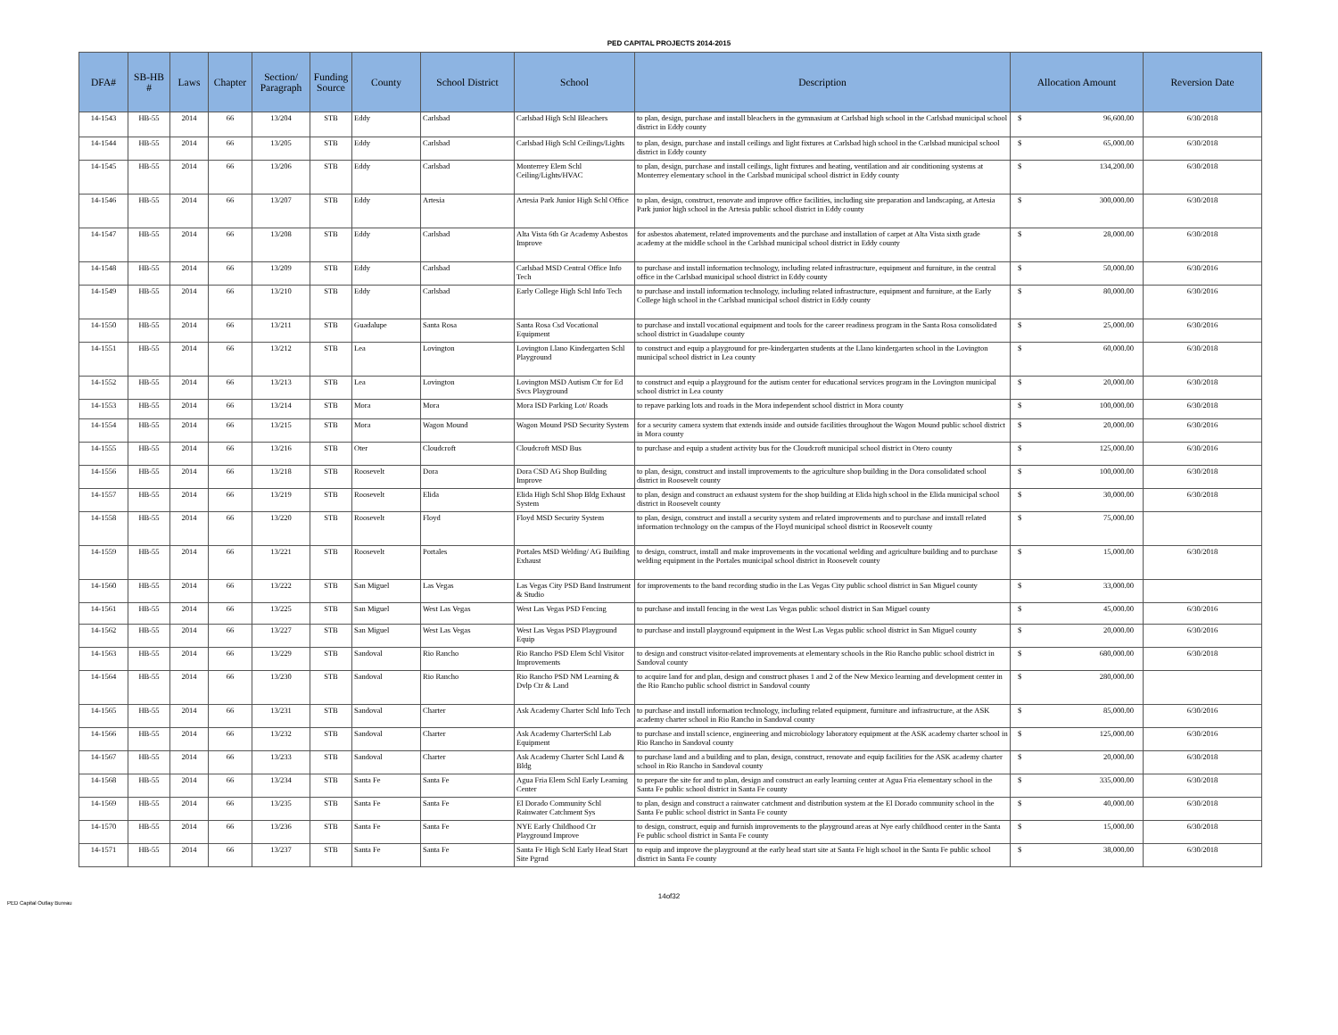PED CAPITAL PROJECTS 2014-2015
| DFA# | SB-HB # | Laws | Chapter | Section/ Paragraph | Funding Source | County | School District | School | Description | Allocation Amount | Reversion Date |
| --- | --- | --- | --- | --- | --- | --- | --- | --- | --- | --- | --- |
| 14-1543 | HB-55 | 2014 | 66 | 13/204 | STB | Eddy | Carlsbad | Carlsbad High Schl Bleachers | to plan, design, purchase and install bleachers in the gymnasium at Carlsbad high school in the Carlsbad municipal school district in Eddy county | $ 96,600.00 | 6/30/2018 |
| 14-1544 | HB-55 | 2014 | 66 | 13/205 | STB | Eddy | Carlsbad | Carlsbad High Schl Ceilings/Lights | to plan, design, purchase and install ceilings and light fixtures at Carlsbad high school in the Carlsbad municipal school district in Eddy county | $ 65,000.00 | 6/30/2018 |
| 14-1545 | HB-55 | 2014 | 66 | 13/206 | STB | Eddy | Carlsbad | Monterrey Elem Schl Ceiling/Lights/HVAC | to plan, design, purchase and install ceilings, light fixtures and heating, ventilation and air conditioning systems at Monterrey elementary school in the Carlsbad municipal school district in Eddy county | $ 134,200.00 | 6/30/2018 |
| 14-1546 | HB-55 | 2014 | 66 | 13/207 | STB | Eddy | Artesia | Artesia Park Junior High Schl Office | to plan, design, construct, renovate and improve office facilities, including site preparation and landscaping, at Artesia Park junior high school in the Artesia public school district in Eddy county | $ 300,000.00 | 6/30/2018 |
| 14-1547 | HB-55 | 2014 | 66 | 13/208 | STB | Eddy | Carlsbad | Alta Vista 6th Gr Academy Asbestos Improve | for asbestos abatement, related improvements and the purchase and installation of carpet at Alta Vista sixth grade academy at the middle school in the Carlsbad municipal school district in Eddy county | $ 28,000.00 | 6/30/2018 |
| 14-1548 | HB-55 | 2014 | 66 | 13/209 | STB | Eddy | Carlsbad | Carlsbad MSD Central Office Info Tech | to purchase and install information technology, including related infrastructure, equipment and furniture, in the central office in the Carlsbad municipal school district in Eddy county | $ 50,000.00 | 6/30/2016 |
| 14-1549 | HB-55 | 2014 | 66 | 13/210 | STB | Eddy | Carlsbad | Early College High Schl Info Tech | to purchase and install information technology, including related infrastructure, equipment and furniture, at the Early College high school in the Carlsbad municipal school district in Eddy county | $ 80,000.00 | 6/30/2016 |
| 14-1550 | HB-55 | 2014 | 66 | 13/211 | STB | Guadalupe | Santa Rosa | Santa Rosa Csd Vocational Equipment | to purchase and install vocational equipment and tools for the career readiness program in the Santa Rosa consolidated school district in Guadalupe county | $ 25,000.00 | 6/30/2016 |
| 14-1551 | HB-55 | 2014 | 66 | 13/212 | STB | Lea | Lovington | Lovington Llano Kindergarten Schl Playground | to construct and equip a playground for pre-kindergarten students at the Llano kindergarten school in the Lovington municipal school district in Lea county | $ 60,000.00 | 6/30/2018 |
| 14-1552 | HB-55 | 2014 | 66 | 13/213 | STB | Lea | Lovington | Lovington MSD Autism Ctr for Ed Svcs Playground | to construct and equip a playground for the autism center for educational services program in the Lovington municipal school district in Lea county | $ 20,000.00 | 6/30/2018 |
| 14-1553 | HB-55 | 2014 | 66 | 13/214 | STB | Mora | Mora | Mora ISD Parking Lot/ Roads | to repave parking lots and roads in the Mora independent school district in Mora county | $ 100,000.00 | 6/30/2018 |
| 14-1554 | HB-55 | 2014 | 66 | 13/215 | STB | Mora | Wagon Mound | Wagon Mound PSD Security System | for a security camera system that extends inside and outside facilities throughout the Wagon Mound public school district in Mora county | $ 20,000.00 | 6/30/2016 |
| 14-1555 | HB-55 | 2014 | 66 | 13/216 | STB | Oter | Cloudcroft | Cloudcroft MSD Bus | to purchase and equip a student activity bus for the Cloudcroft municipal school district in Otero county | $ 125,000.00 | 6/30/2016 |
| 14-1556 | HB-55 | 2014 | 66 | 13/218 | STB | Roosevelt | Dora | Dora CSD AG Shop Building Improve | to plan, design, construct and install improvements to the agriculture shop building in the Dora consolidated school district in Roosevelt county | $ 100,000.00 | 6/30/2018 |
| 14-1557 | HB-55 | 2014 | 66 | 13/219 | STB | Roosevelt | Elida | Elida High Schl Shop Bldg Exhaust System | to plan, design and construct an exhaust system for the shop building at Elida high school in the Elida municipal school district in Roosevelt county | $ 30,000.00 | 6/30/2018 |
| 14-1558 | HB-55 | 2014 | 66 | 13/220 | STB | Roosevelt | Floyd | Floyd MSD Security System | to plan, design, construct and install a security system and related improvements and to purchase and install related information technology on the campus of the Floyd municipal school district in Roosevelt county | $ 75,000.00 | |
| 14-1559 | HB-55 | 2014 | 66 | 13/221 | STB | Roosevelt | Portales | Portales MSD Welding/ AG Building Exhaust | to design, construct, install and make improvements in the vocational welding and agriculture building and to purchase welding equipment in the Portales municipal school district in Roosevelt county | $ 15,000.00 | 6/30/2018 |
| 14-1560 | HB-55 | 2014 | 66 | 13/222 | STB | San Miguel | Las Vegas | Las Vegas City PSD Band Instrument & Studio | for improvements to the band recording studio in the Las Vegas City public school district in San Miguel county | $ 33,000.00 | |
| 14-1561 | HB-55 | 2014 | 66 | 13/225 | STB | San Miguel | West Las Vegas | West Las Vegas PSD Fencing | to purchase and install fencing in the west Las Vegas public school district in San Miguel county | $ 45,000.00 | 6/30/2016 |
| 14-1562 | HB-55 | 2014 | 66 | 13/227 | STB | San Miguel | West Las Vegas | West Las Vegas PSD Playground Equip | to purchase and install playground equipment in the West Las Vegas public school district in San Miguel county | $ 20,000.00 | 6/30/2016 |
| 14-1563 | HB-55 | 2014 | 66 | 13/229 | STB | Sandoval | Rio Rancho | Rio Rancho PSD Elem Schl Visitor Improvements | to design and construct visitor-related improvements at elementary schools in the Rio Rancho public school district in Sandoval county | $ 680,000.00 | 6/30/2018 |
| 14-1564 | HB-55 | 2014 | 66 | 13/230 | STB | Sandoval | Rio Rancho | Rio Rancho PSD NM Learning & Dvlp Ctr & Land | to acquire land for and plan, design and construct phases 1 and 2 of the New Mexico learning and development center in the Rio Rancho public school district in Sandoval county | $ 280,000.00 | |
| 14-1565 | HB-55 | 2014 | 66 | 13/231 | STB | Sandoval | Charter | Ask Academy Charter Schl Info Tech | to purchase and install information technology, including related equipment, furniture and infrastructure, at the ASK academy charter school in Rio Rancho in Sandoval county | $ 85,000.00 | 6/30/2016 |
| 14-1566 | HB-55 | 2014 | 66 | 13/232 | STB | Sandoval | Charter | Ask Academy CharterSchl Lab Equipment | to purchase and install science, engineering and microbiology laboratory equipment at the ASK academy charter school in Rio Rancho in Sandoval county | $ 125,000.00 | 6/30/2016 |
| 14-1567 | HB-55 | 2014 | 66 | 13/233 | STB | Sandoval | Charter | Ask Academy Charter Schl Land & Bldg | to purchase land and a building and to plan, design, construct, renovate and equip facilities for the ASK academy charter school in Rio Rancho in Sandoval county | $ 20,000.00 | 6/30/2018 |
| 14-1568 | HB-55 | 2014 | 66 | 13/234 | STB | Santa Fe | Santa Fe | Agua Fria Elem Schl Early Learning Center | to prepare the site for and to plan, design and construct an early learning center at Agua Fria elementary school in the Santa Fe public school district in Santa Fe county | $ 335,000.00 | 6/30/2018 |
| 14-1569 | HB-55 | 2014 | 66 | 13/235 | STB | Santa Fe | Santa Fe | El Dorado Community Schl Rainwater Catchment Sys | to plan, design and construct a rainwater catchment and distribution system at the El Dorado community school in the Santa Fe public school district in Santa Fe county | $ 40,000.00 | 6/30/2018 |
| 14-1570 | HB-55 | 2014 | 66 | 13/236 | STB | Santa Fe | Santa Fe | NYE Early Childhood Ctr Playground Improve | to design, construct, equip and furnish improvements to the playground areas at Nye early childhood center in the Santa Fe public school district in Santa Fe county | $ 15,000.00 | 6/30/2018 |
| 14-1571 | HB-55 | 2014 | 66 | 13/237 | STB | Santa Fe | Santa Fe | Santa Fe High Schl Early Head Start Site Pgrnd | to equip and improve the playground at the early head start site at Santa Fe high school in the Santa Fe public school district in Santa Fe county | $ 38,000.00 | 6/30/2018 |
14of32
PED Capital Outlay Bureau